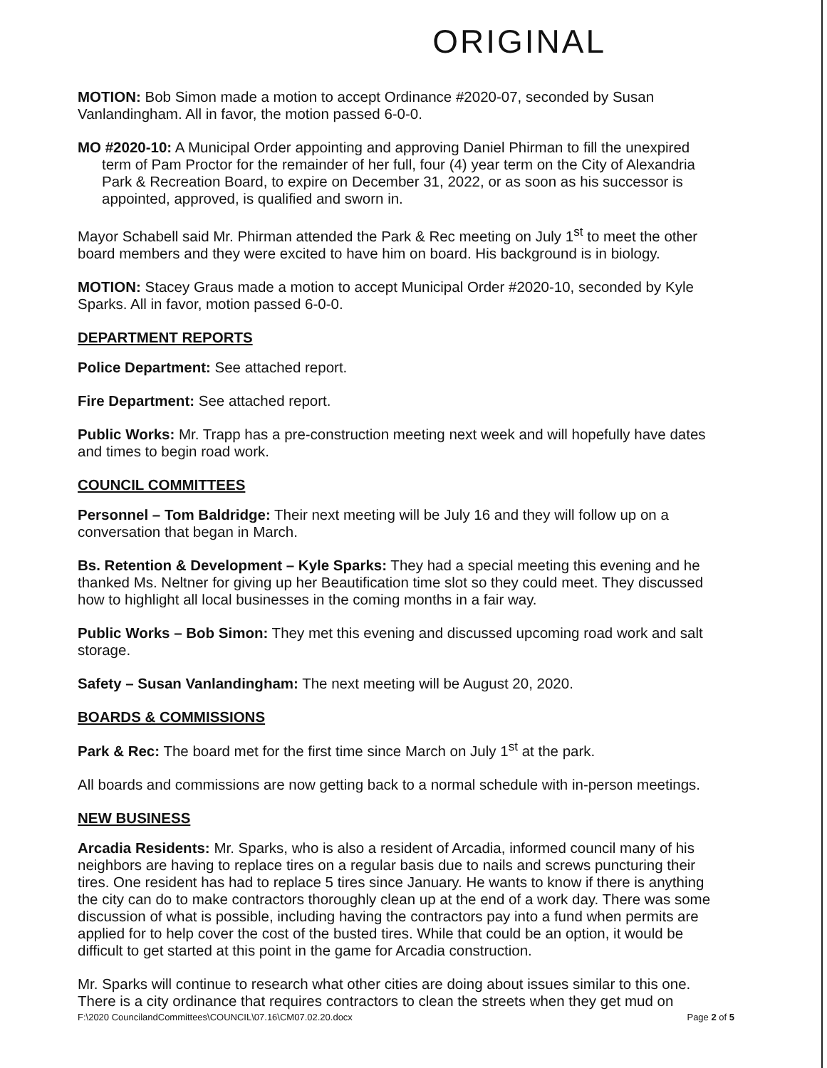ORIGINAL
MOTION: Bob Simon made a motion to accept Ordinance #2020-07, seconded by Susan Vanlandingham. All in favor, the motion passed 6-0-0.
MO #2020-10: A Municipal Order appointing and approving Daniel Phirman to fill the unexpired term of Pam Proctor for the remainder of her full, four (4) year term on the City of Alexandria Park & Recreation Board, to expire on December 31, 2022, or as soon as his successor is appointed, approved, is qualified and sworn in.
Mayor Schabell said Mr. Phirman attended the Park & Rec meeting on July 1<sup>st</sup> to meet the other board members and they were excited to have him on board. His background is in biology.
MOTION: Stacey Graus made a motion to accept Municipal Order #2020-10, seconded by Kyle Sparks. All in favor, motion passed 6-0-0.
DEPARTMENT REPORTS
Police Department: See attached report.
Fire Department: See attached report.
Public Works: Mr. Trapp has a pre-construction meeting next week and will hopefully have dates and times to begin road work.
COUNCIL COMMITTEES
Personnel – Tom Baldridge: Their next meeting will be July 16 and they will follow up on a conversation that began in March.
Bs. Retention & Development – Kyle Sparks: They had a special meeting this evening and he thanked Ms. Neltner for giving up her Beautification time slot so they could meet. They discussed how to highlight all local businesses in the coming months in a fair way.
Public Works – Bob Simon: They met this evening and discussed upcoming road work and salt storage.
Safety – Susan Vanlandingham: The next meeting will be August 20, 2020.
BOARDS & COMMISSIONS
Park & Rec: The board met for the first time since March on July 1<sup>st</sup> at the park.
All boards and commissions are now getting back to a normal schedule with in-person meetings.
NEW BUSINESS
Arcadia Residents: Mr. Sparks, who is also a resident of Arcadia, informed council many of his neighbors are having to replace tires on a regular basis due to nails and screws puncturing their tires. One resident has had to replace 5 tires since January. He wants to know if there is anything the city can do to make contractors thoroughly clean up at the end of a work day. There was some discussion of what is possible, including having the contractors pay into a fund when permits are applied for to help cover the cost of the busted tires. While that could be an option, it would be difficult to get started at this point in the game for Arcadia construction.
Mr. Sparks will continue to research what other cities are doing about issues similar to this one. There is a city ordinance that requires contractors to clean the streets when they get mud on
F:\2020 CouncilandCommittees\COUNCIL\07.16\CM07.02.20.docx Page 2 of 5